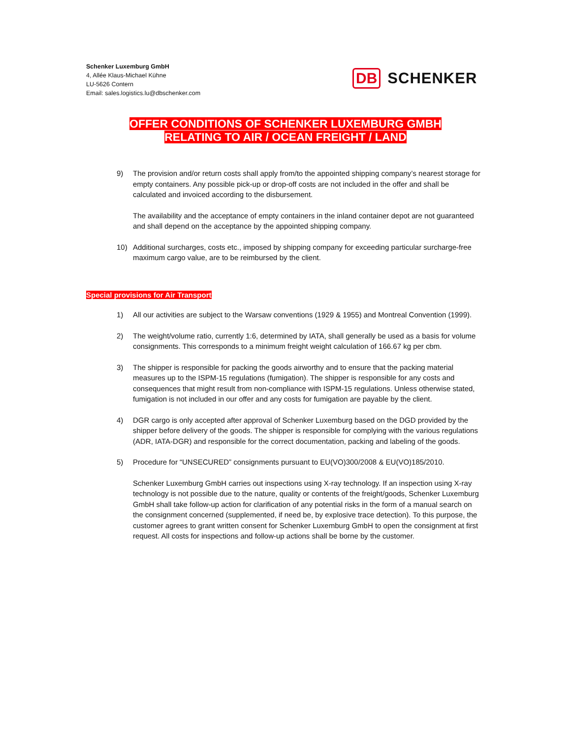Schenker Luxemburg GmbH
4, Allée Klaus-Michael Kühne
LU-5626 Contern
Email: sales.logistics.lu@dbschenker.com
DB SCHENKER
OFFER CONDITIONS OF SCHENKER LUXEMBURG GMBH
RELATING TO AIR / OCEAN FREIGHT / LAND
9) The provision and/or return costs shall apply from/to the appointed shipping company’s nearest storage for empty containers. Any possible pick-up or drop-off costs are not included in the offer and shall be calculated and invoiced according to the disbursement.
The availability and the acceptance of empty containers in the inland container depot are not guaranteed and shall depend on the acceptance by the appointed shipping company.
10) Additional surcharges, costs etc., imposed by shipping company for exceeding particular surcharge-free maximum cargo value, are to be reimbursed by the client.
Special provisions for Air Transport
1) All our activities are subject to the Warsaw conventions (1929 & 1955) and Montreal Convention (1999).
2) The weight/volume ratio, currently 1:6, determined by IATA, shall generally be used as a basis for volume consignments. This corresponds to a minimum freight weight calculation of 166.67 kg per cbm.
3) The shipper is responsible for packing the goods airworthy and to ensure that the packing material measures up to the ISPM-15 regulations (fumigation). The shipper is responsible for any costs and consequences that might result from non-compliance with ISPM-15 regulations. Unless otherwise stated, fumigation is not included in our offer and any costs for fumigation are payable by the client.
4) DGR cargo is only accepted after approval of Schenker Luxemburg based on the DGD provided by the shipper before delivery of the goods. The shipper is responsible for complying with the various regulations (ADR, IATA-DGR) and responsible for the correct documentation, packing and labeling of the goods.
5) Procedure for “UNSECURED” consignments pursuant to EU(VO)300/2008 & EU(VO)185/2010.
Schenker Luxemburg GmbH carries out inspections using X-ray technology. If an inspection using X-ray technology is not possible due to the nature, quality or contents of the freight/goods, Schenker Luxemburg GmbH shall take follow-up action for clarification of any potential risks in the form of a manual search on the consignment concerned (supplemented, if need be, by explosive trace detection). To this purpose, the customer agrees to grant written consent for Schenker Luxemburg GmbH to open the consignment at first request. All costs for inspections and follow-up actions shall be borne by the customer.